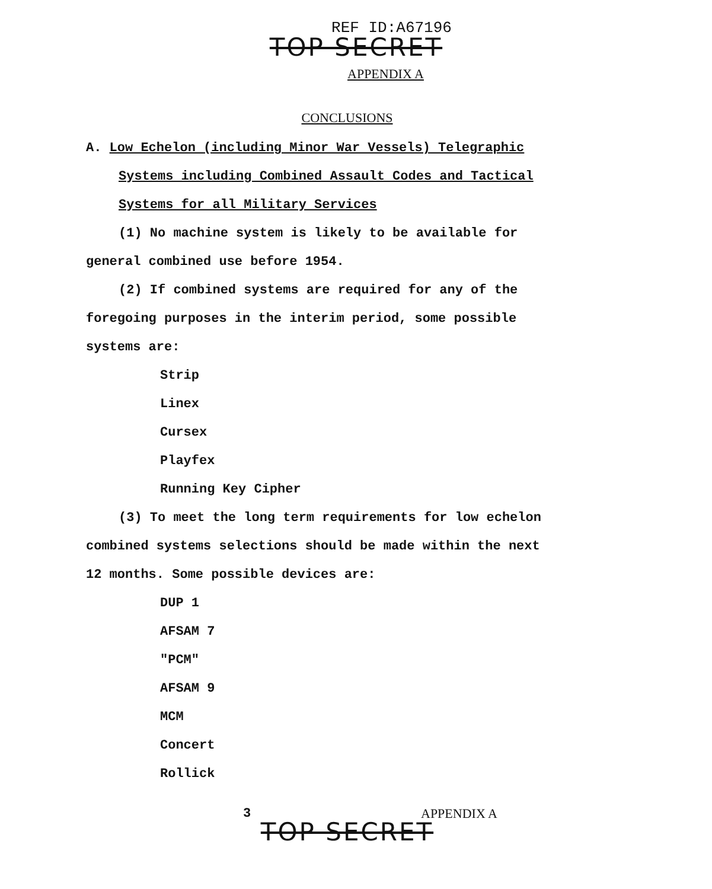REF ID:A67196
TOP SECRET
APPENDIX A
CONCLUSIONS
A. Low Echelon (including Minor War Vessels) Telegraphic
Systems including Combined Assault Codes and Tactical
Systems for all Military Services
(1) No machine system is likely to be available for
general combined use before 1954.
(2) If combined systems are required for any of the
foregoing purposes in the interim period, some possible
systems are:
Strip
Linex
Cursex
Playfex
Running Key Cipher
(3) To meet the long term requirements for low echelon
combined systems selections should be made within the next
12 months. Some possible devices are:
DUP 1
AFSAM 7
"PCM"
AFSAM 9
MCM
Concert
Rollick
3 APPENDIX A
TOP SECRET